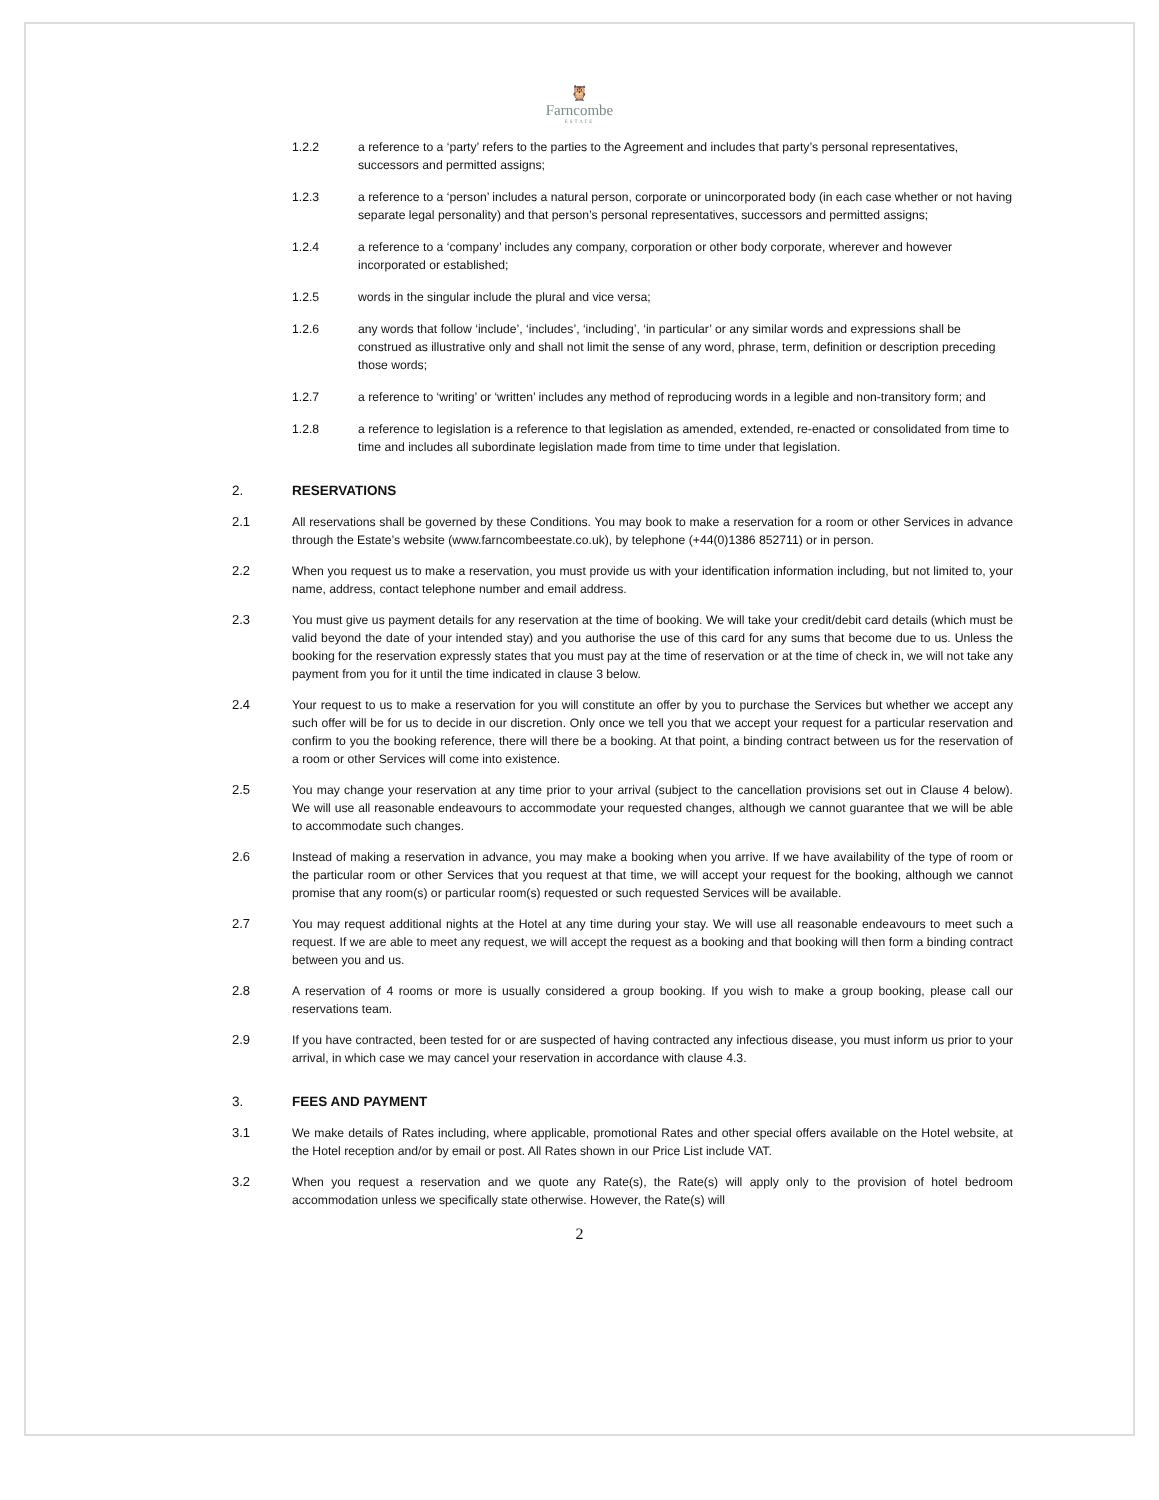🦉
Farncombe
ESTATE
1.2.2 a reference to a ‘party’ refers to the parties to the Agreement and includes that party’s personal representatives, successors and permitted assigns;
1.2.3 a reference to a ‘person’ includes a natural person, corporate or unincorporated body (in each case whether or not having separate legal personality) and that person’s personal representatives, successors and permitted assigns;
1.2.4 a reference to a ‘company’ includes any company, corporation or other body corporate, wherever and however incorporated or established;
1.2.5 words in the singular include the plural and vice versa;
1.2.6 any words that follow ‘include’, ‘includes’, ‘including’, ‘in particular’ or any similar words and expressions shall be construed as illustrative only and shall not limit the sense of any word, phrase, term, definition or description preceding those words;
1.2.7 a reference to ‘writing’ or ‘written’ includes any method of reproducing words in a legible and non-transitory form; and
1.2.8 a reference to legislation is a reference to that legislation as amended, extended, re-enacted or consolidated from time to time and includes all subordinate legislation made from time to time under that legislation.
2. RESERVATIONS
2.1 All reservations shall be governed by these Conditions. You may book to make a reservation for a room or other Services in advance through the Estate’s website (www.farncombeestate.co.uk), by telephone (+44(0)1386 852711) or in person.
2.2 When you request us to make a reservation, you must provide us with your identification information including, but not limited to, your name, address, contact telephone number and email address.
2.3 You must give us payment details for any reservation at the time of booking. We will take your credit/debit card details (which must be valid beyond the date of your intended stay) and you authorise the use of this card for any sums that become due to us. Unless the booking for the reservation expressly states that you must pay at the time of reservation or at the time of check in, we will not take any payment from you for it until the time indicated in clause 3 below.
2.4 Your request to us to make a reservation for you will constitute an offer by you to purchase the Services but whether we accept any such offer will be for us to decide in our discretion. Only once we tell you that we accept your request for a particular reservation and confirm to you the booking reference, there will there be a booking. At that point, a binding contract between us for the reservation of a room or other Services will come into existence.
2.5 You may change your reservation at any time prior to your arrival (subject to the cancellation provisions set out in Clause 4 below). We will use all reasonable endeavours to accommodate your requested changes, although we cannot guarantee that we will be able to accommodate such changes.
2.6 Instead of making a reservation in advance, you may make a booking when you arrive. If we have availability of the type of room or the particular room or other Services that you request at that time, we will accept your request for the booking, although we cannot promise that any room(s) or particular room(s) requested or such requested Services will be available.
2.7 You may request additional nights at the Hotel at any time during your stay. We will use all reasonable endeavours to meet such a request. If we are able to meet any request, we will accept the request as a booking and that booking will then form a binding contract between you and us.
2.8 A reservation of 4 rooms or more is usually considered a group booking. If you wish to make a group booking, please call our reservations team.
2.9 If you have contracted, been tested for or are suspected of having contracted any infectious disease, you must inform us prior to your arrival, in which case we may cancel your reservation in accordance with clause 4.3.
3. FEES AND PAYMENT
3.1 We make details of Rates including, where applicable, promotional Rates and other special offers available on the Hotel website, at the Hotel reception and/or by email or post. All Rates shown in our Price List include VAT.
3.2 When you request a reservation and we quote any Rate(s), the Rate(s) will apply only to the provision of hotel bedroom accommodation unless we specifically state otherwise. However, the Rate(s) will
2